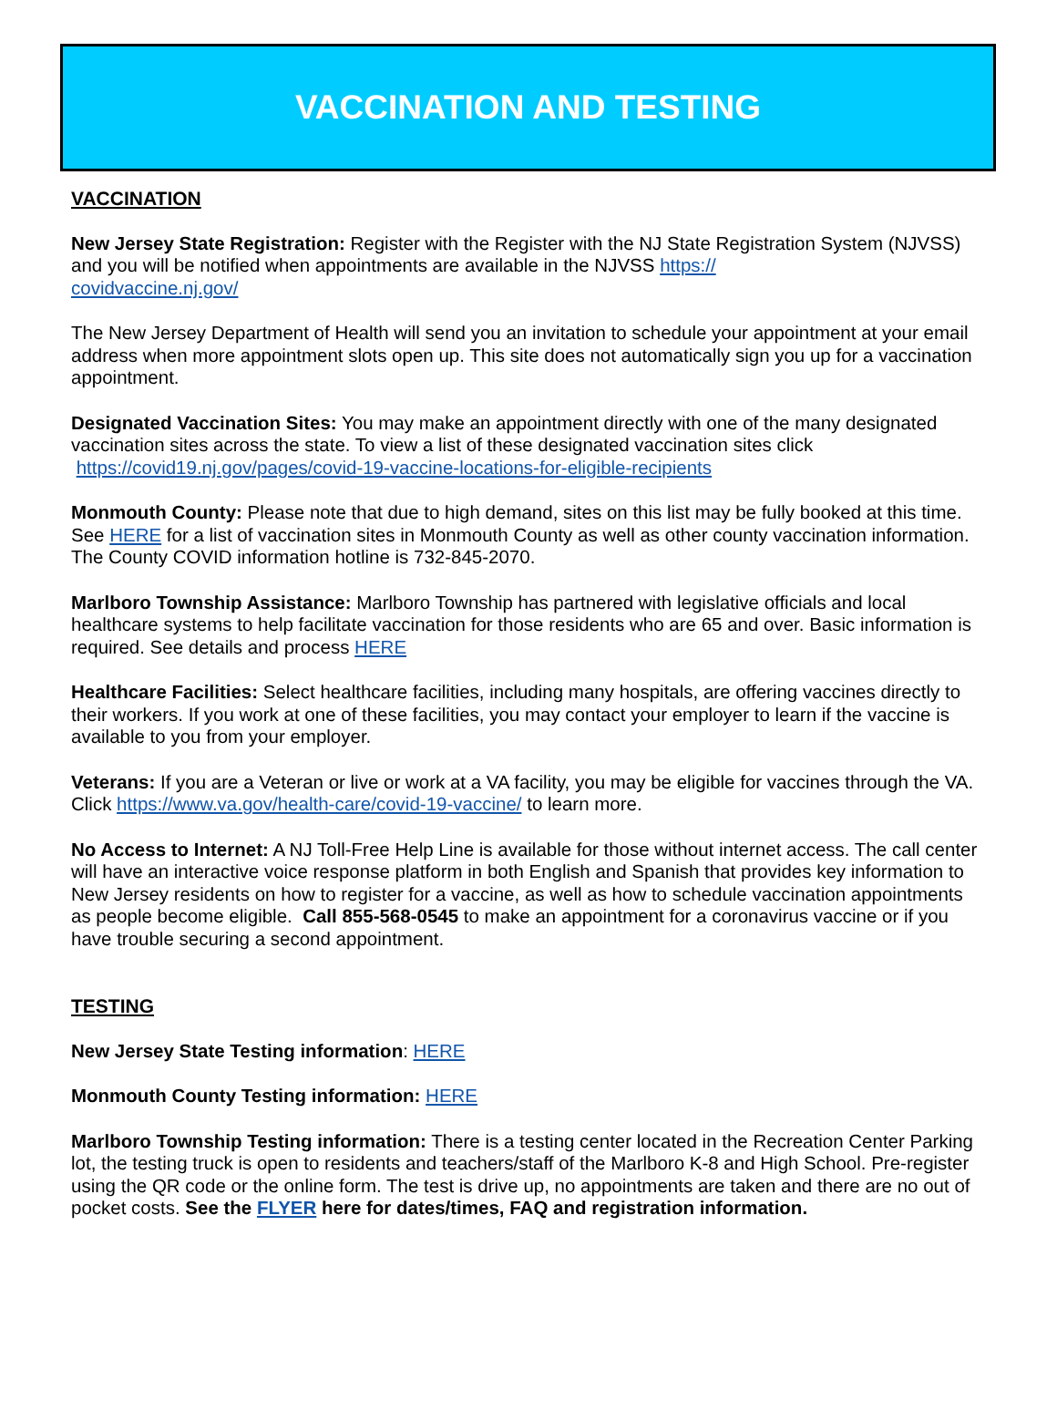VACCINATION AND TESTING
VACCINATION
New Jersey State Registration: Register with the Register with the NJ State Registration System (NJVSS) and you will be notified when appointments are available in the NJVSS https://
covidvaccine.nj.gov/
The New Jersey Department of Health will send you an invitation to schedule your appointment at your email address when more appointment slots open up. This site does not automatically sign you up for a vaccination appointment.
Designated Vaccination Sites: You may make an appointment directly with one of the many designated vaccination sites across the state. To view a list of these designated vaccination sites click https://covid19.nj.gov/pages/covid-19-vaccine-locations-for-eligible-recipients
Monmouth County: Please note that due to high demand, sites on this list may be fully booked at this time. See HERE for a list of vaccination sites in Monmouth County as well as other county vaccination information. The County COVID information hotline is 732-845-2070.
Marlboro Township Assistance: Marlboro Township has partnered with legislative officials and local healthcare systems to help facilitate vaccination for those residents who are 65 and over. Basic information is required. See details and process HERE
Healthcare Facilities: Select healthcare facilities, including many hospitals, are offering vaccines directly to their workers. If you work at one of these facilities, you may contact your employer to learn if the vaccine is available to you from your employer.
Veterans: If you are a Veteran or live or work at a VA facility, you may be eligible for vaccines through the VA. Click https://www.va.gov/health-care/covid-19-vaccine/ to learn more.
No Access to Internet: A NJ Toll-Free Help Line is available for those without internet access. The call center will have an interactive voice response platform in both English and Spanish that provides key information to New Jersey residents on how to register for a vaccine, as well as how to schedule vaccination appointments as people become eligible. Call 855-568-0545 to make an appointment for a coronavirus vaccine or if you have trouble securing a second appointment.
TESTING
New Jersey State Testing information: HERE
Monmouth County Testing information: HERE
Marlboro Township Testing information: There is a testing center located in the Recreation Center Parking lot, the testing truck is open to residents and teachers/staff of the Marlboro K-8 and High School. Pre-register using the QR code or the online form. The test is drive up, no appointments are taken and there are no out of pocket costs. See the FLYER here for dates/times, FAQ and registration information.